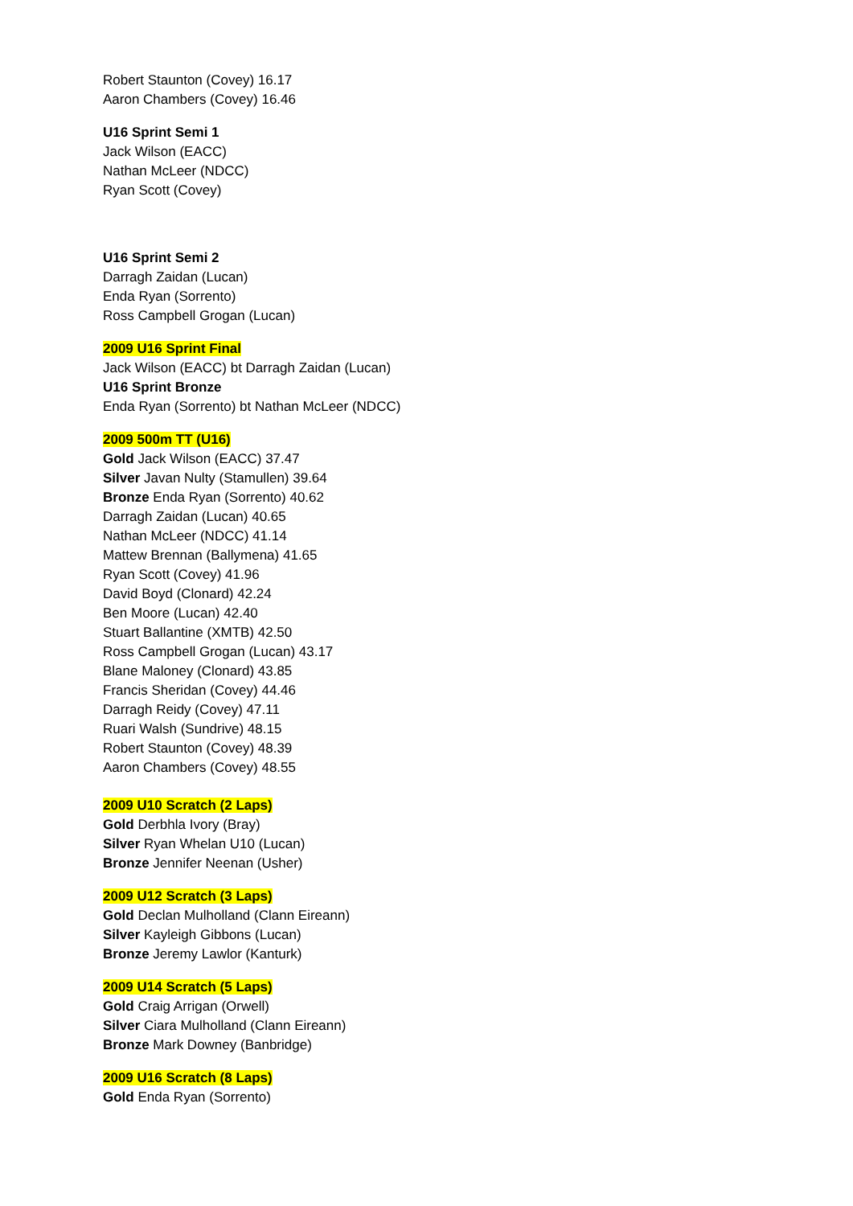Robert Staunton (Covey) 16.17
Aaron Chambers (Covey) 16.46
U16 Sprint Semi 1
Jack Wilson (EACC)
Nathan McLeer (NDCC)
Ryan Scott (Covey)
U16 Sprint Semi 2
Darragh Zaidan (Lucan)
Enda Ryan (Sorrento)
Ross Campbell Grogan (Lucan)
2009 U16 Sprint Final
Jack Wilson (EACC) bt Darragh Zaidan (Lucan)
U16 Sprint Bronze
Enda Ryan (Sorrento) bt Nathan McLeer (NDCC)
2009 500m TT (U16)
Gold Jack Wilson (EACC) 37.47
Silver Javan Nulty (Stamullen) 39.64
Bronze Enda Ryan (Sorrento) 40.62
Darragh Zaidan (Lucan) 40.65
Nathan McLeer (NDCC) 41.14
Mattew Brennan (Ballymena) 41.65
Ryan Scott (Covey) 41.96
David Boyd (Clonard) 42.24
Ben Moore (Lucan) 42.40
Stuart Ballantine (XMTB) 42.50
Ross Campbell Grogan (Lucan) 43.17
Blane Maloney (Clonard) 43.85
Francis Sheridan (Covey) 44.46
Darragh Reidy (Covey) 47.11
Ruari Walsh (Sundrive) 48.15
Robert Staunton (Covey) 48.39
Aaron Chambers (Covey) 48.55
2009 U10 Scratch (2 Laps)
Gold Derbhla Ivory (Bray)
Silver Ryan Whelan U10 (Lucan)
Bronze Jennifer Neenan (Usher)
2009 U12 Scratch (3 Laps)
Gold Declan Mulholland (Clann Eireann)
Silver Kayleigh Gibbons (Lucan)
Bronze Jeremy Lawlor (Kanturk)
2009 U14 Scratch (5 Laps)
Gold Craig Arrigan (Orwell)
Silver Ciara Mulholland (Clann Eireann)
Bronze Mark Downey (Banbridge)
2009 U16 Scratch (8 Laps)
Gold Enda Ryan (Sorrento)